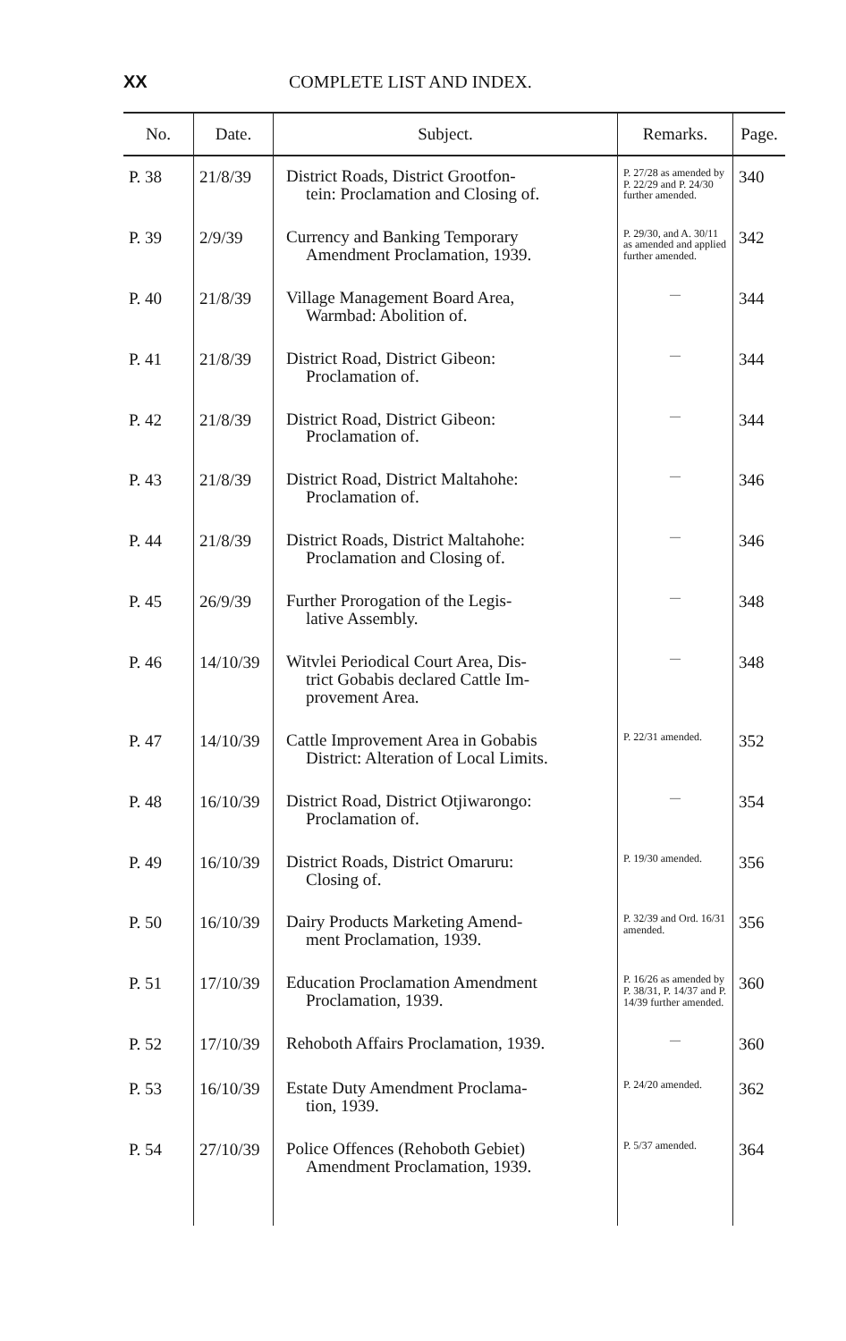XX COMPLETE LIST AND INDEX.
| No. | Date. | Subject. | Remarks. | Page. |
| --- | --- | --- | --- | --- |
| P. 38 | 21/8/39 | District Roads, District Grootfon- tein: Proclamation and Closing of. | P. 27/28 as amended by P. 22/29 and P. 24/30 further amended. | 340 |
| P. 39 | 2/9/39 | Currency and Banking Temporary Amendment Proclamation, 1939. | P. 29/30, and A. 30/11 as amended and applied further amended. | 342 |
| P. 40 | 21/8/39 | Village Management Board Area, Warmbad: Abolition of. | — | 344 |
| P. 41 | 21/8/39 | District Road, District Gibeon: Proclamation of. | — | 344 |
| P. 42 | 21/8/39 | District Road, District Gibeon: Proclamation of. | — | 344 |
| P. 43 | 21/8/39 | District Road, District Maltahohe: Proclamation of. | — | 346 |
| P. 44 | 21/8/39 | District Roads, District Maltahohe: Proclamation and Closing of. | — | 346 |
| P. 45 | 26/9/39 | Further Prorogation of the Legis- lative Assembly. | — | 348 |
| P. 46 | 14/10/39 | Witvlei Periodical Court Area, Dis- trict Gobabis declared Cattle Im- provement Area. | — | 348 |
| P. 47 | 14/10/39 | Cattle Improvement Area in Gobabis District: Alteration of Local Limits. | P. 22/31 amended. | 352 |
| P. 48 | 16/10/39 | District Road, District Otjiwarongo: Proclamation of. | — | 354 |
| P. 49 | 16/10/39 | District Roads, District Omaruru: Closing of. | P. 19/30 amended. | 356 |
| P. 50 | 16/10/39 | Dairy Products Marketing Amend- ment Proclamation, 1939. | P. 32/39 and Ord. 16/31 amended. | 356 |
| P. 51 | 17/10/39 | Education Proclamation Amendment Proclamation, 1939. | P. 16/26 as amended by P. 38/31, P. 14/37 and P. 14/39 further amended. | 360 |
| P. 52 | 17/10/39 | Rehoboth Affairs Proclamation, 1939. | — | 360 |
| P. 53 | 16/10/39 | Estate Duty Amendment Proclama- tion, 1939. | P. 24/20 amended. | 362 |
| P. 54 | 27/10/39 | Police Offences (Rehoboth Gebiet) Amendment Proclamation, 1939. | P. 5/37 amended. | 364 |